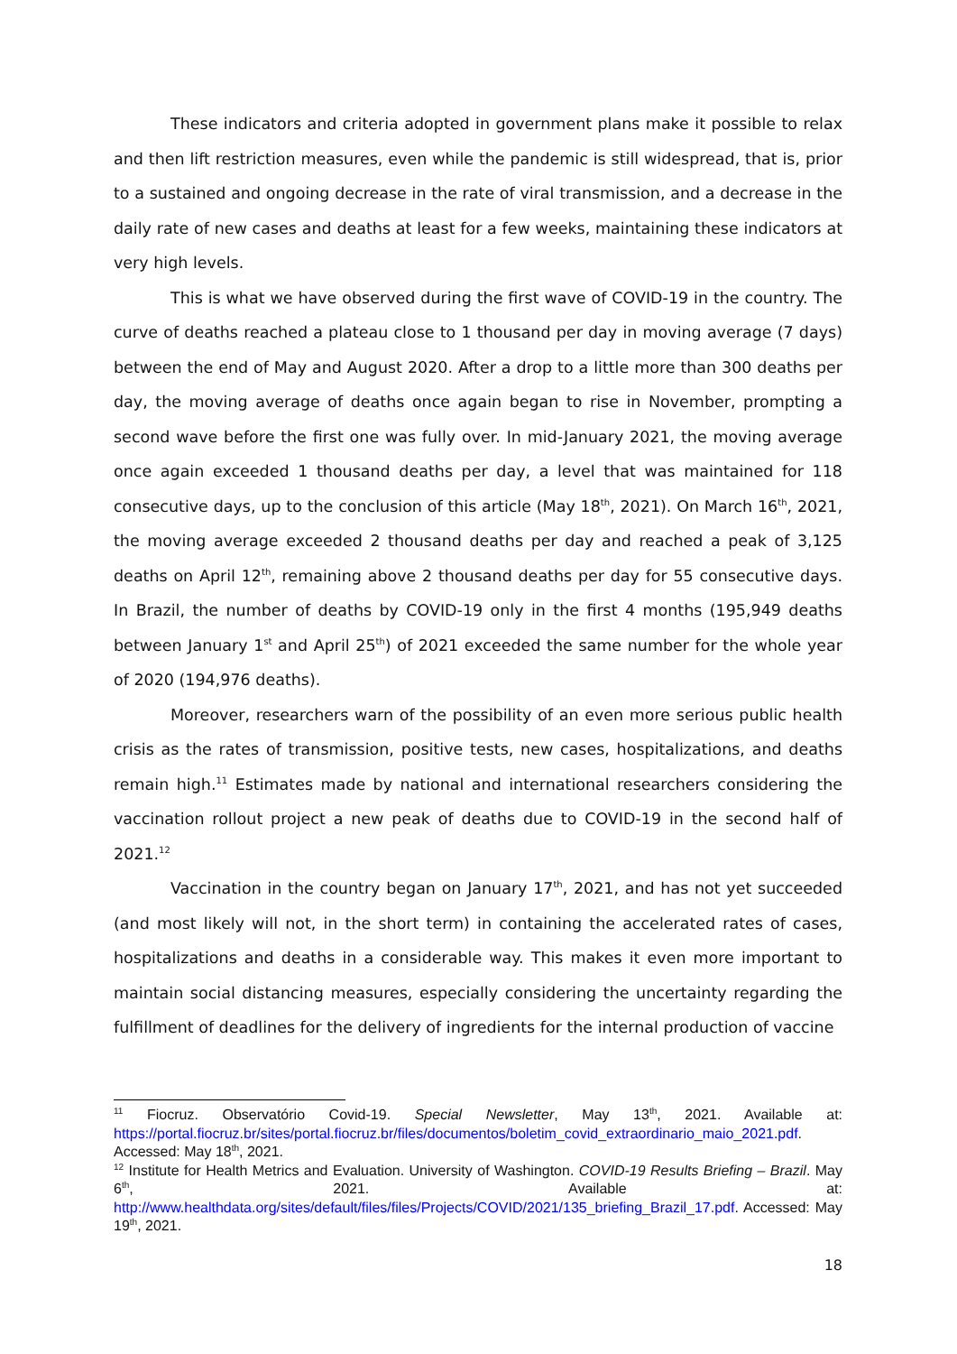These indicators and criteria adopted in government plans make it possible to relax and then lift restriction measures, even while the pandemic is still widespread, that is, prior to a sustained and ongoing decrease in the rate of viral transmission, and a decrease in the daily rate of new cases and deaths at least for a few weeks, maintaining these indicators at very high levels.
This is what we have observed during the first wave of COVID-19 in the country. The curve of deaths reached a plateau close to 1 thousand per day in moving average (7 days) between the end of May and August 2020. After a drop to a little more than 300 deaths per day, the moving average of deaths once again began to rise in November, prompting a second wave before the first one was fully over. In mid-January 2021, the moving average once again exceeded 1 thousand deaths per day, a level that was maintained for 118 consecutive days, up to the conclusion of this article (May 18<sup>th</sup>, 2021). On March 16<sup>th</sup>, 2021, the moving average exceeded 2 thousand deaths per day and reached a peak of 3,125 deaths on April 12<sup>th</sup>, remaining above 2 thousand deaths per day for 55 consecutive days. In Brazil, the number of deaths by COVID-19 only in the first 4 months (195,949 deaths between January 1<sup>st</sup> and April 25<sup>th</sup>) of 2021 exceeded the same number for the whole year of 2020 (194,976 deaths).
Moreover, researchers warn of the possibility of an even more serious public health crisis as the rates of transmission, positive tests, new cases, hospitalizations, and deaths remain high.<sup>11</sup> Estimates made by national and international researchers considering the vaccination rollout project a new peak of deaths due to COVID-19 in the second half of 2021.<sup>12</sup>
Vaccination in the country began on January 17<sup>th</sup>, 2021, and has not yet succeeded (and most likely will not, in the short term) in containing the accelerated rates of cases, hospitalizations and deaths in a considerable way. This makes it even more important to maintain social distancing measures, especially considering the uncertainty regarding the fulfillment of deadlines for the delivery of ingredients for the internal production of vaccine
<sup>11</sup> Fiocruz. Observatório Covid-19. Special Newsletter, May 13<sup>th</sup>, 2021. Available at: https://portal.fiocruz.br/sites/portal.fiocruz.br/files/documentos/boletim_covid_extraordinario_maio_2021.pdf. Accessed: May 18<sup>th</sup>, 2021.
<sup>12</sup> Institute for Health Metrics and Evaluation. University of Washington. COVID-19 Results Briefing – Brazil. May 6<sup>th</sup>, 2021. Available at: http://www.healthdata.org/sites/default/files/files/Projects/COVID/2021/135_briefing_Brazil_17.pdf. Accessed: May 19<sup>th</sup>, 2021.
18